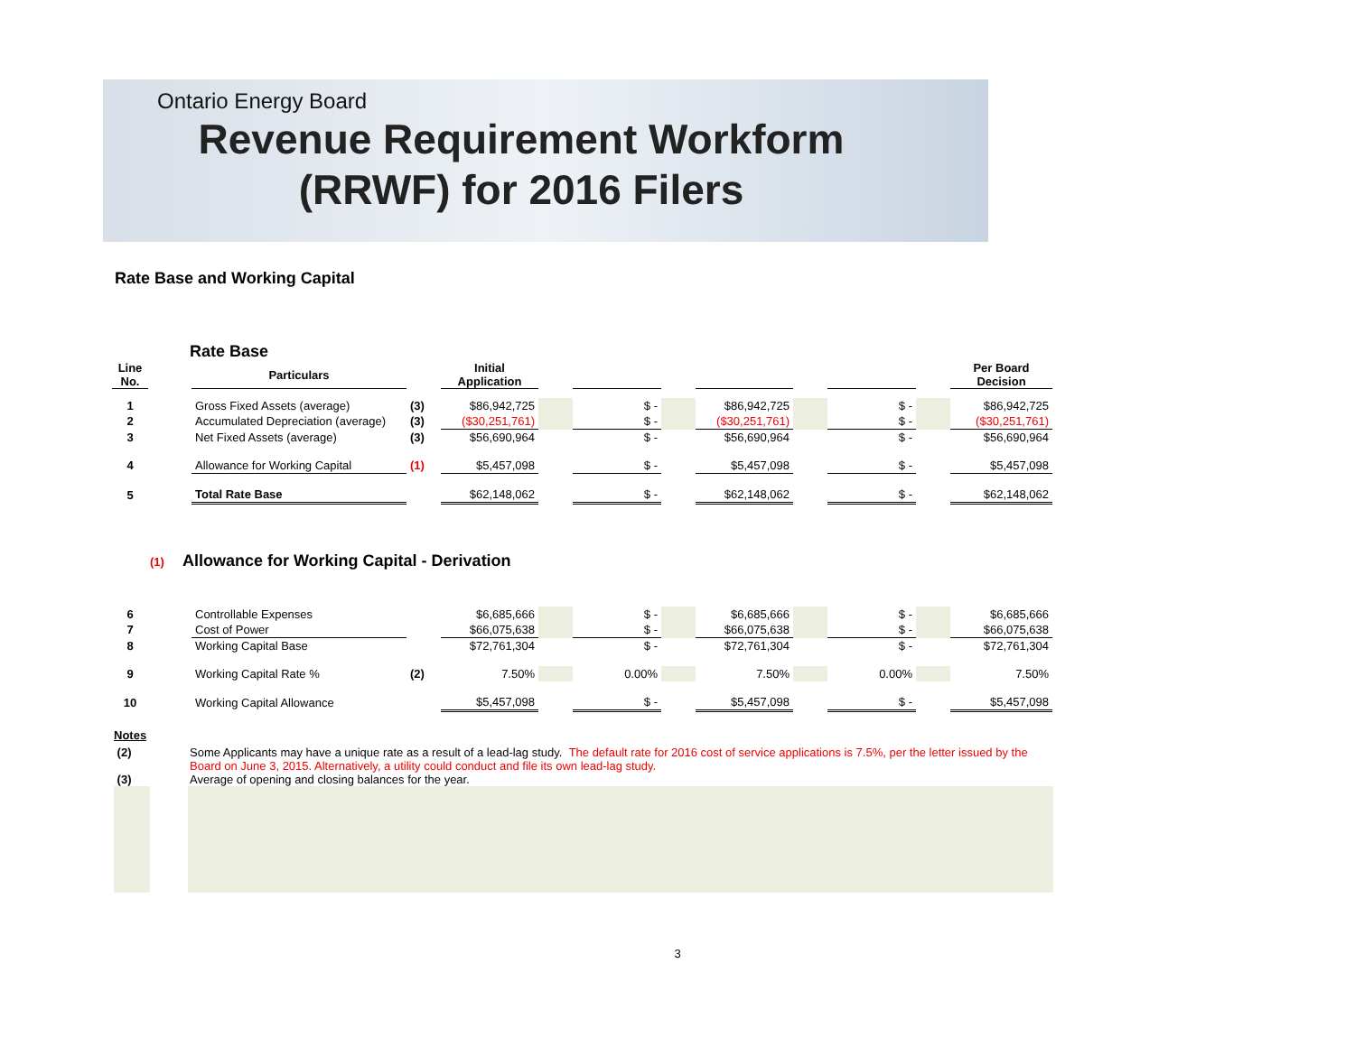Ontario Energy Board
Revenue Requirement Workform
(RRWF) for 2016 Filers
Rate Base and Working Capital
Rate Base
| Line No. | | Particulars | | Initial Application | | | | | | | | Per Board Decision |
| --- | --- | --- | --- | --- | --- | --- | --- | --- | --- | --- | --- | --- |
| 1 | | Gross Fixed Assets (average) | (3) | $86,942,725 | | $ - | | $86,942,725 | | $ - | | $86,942,725 |
| 2 | | Accumulated Depreciation (average) | (3) | ($30,251,761) | | $ - | | ($30,251,761) | | $ - | | ($30,251,761) |
| 3 | | Net Fixed Assets (average) | (3) | $56,690,964 | | $ - | | $56,690,964 | | $ - | | $56,690,964 |
| 4 | | Allowance for Working Capital | (1) | $5,457,098 | | $ - | | $5,457,098 | | $ - | | $5,457,098 |
| 5 | | Total Rate Base | | $62,148,062 | | $ - | | $62,148,062 | | $ - | | $62,148,062 |
(1) Allowance for Working Capital - Derivation
| 6 | | Controllable Expenses | | $6,685,666 | | $ - | | $6,685,666 | | $ - | | $6,685,666 |
| 7 | | Cost of Power | | $66,075,638 | | $ - | | $66,075,638 | | $ - | | $66,075,638 |
| 8 | | Working Capital Base | | $72,761,304 | | $ - | | $72,761,304 | | $ - | | $72,761,304 |
| 9 | | Working Capital Rate % | (2) | 7.50% | | 0.00% | | 7.50% | | 0.00% | | 7.50% |
| 10 | | Working Capital Allowance | | $5,457,098 | | $ - | | $5,457,098 | | $ - | | $5,457,098 |
Notes
(2) Some Applicants may have a unique rate as a result of a lead-lag study. The default rate for 2016 cost of service applications is 7.5%, per the letter issued by the Board on June 3, 2015. Alternatively, a utility could conduct and file its own lead-lag study.
(3) Average of opening and closing balances for the year.
3